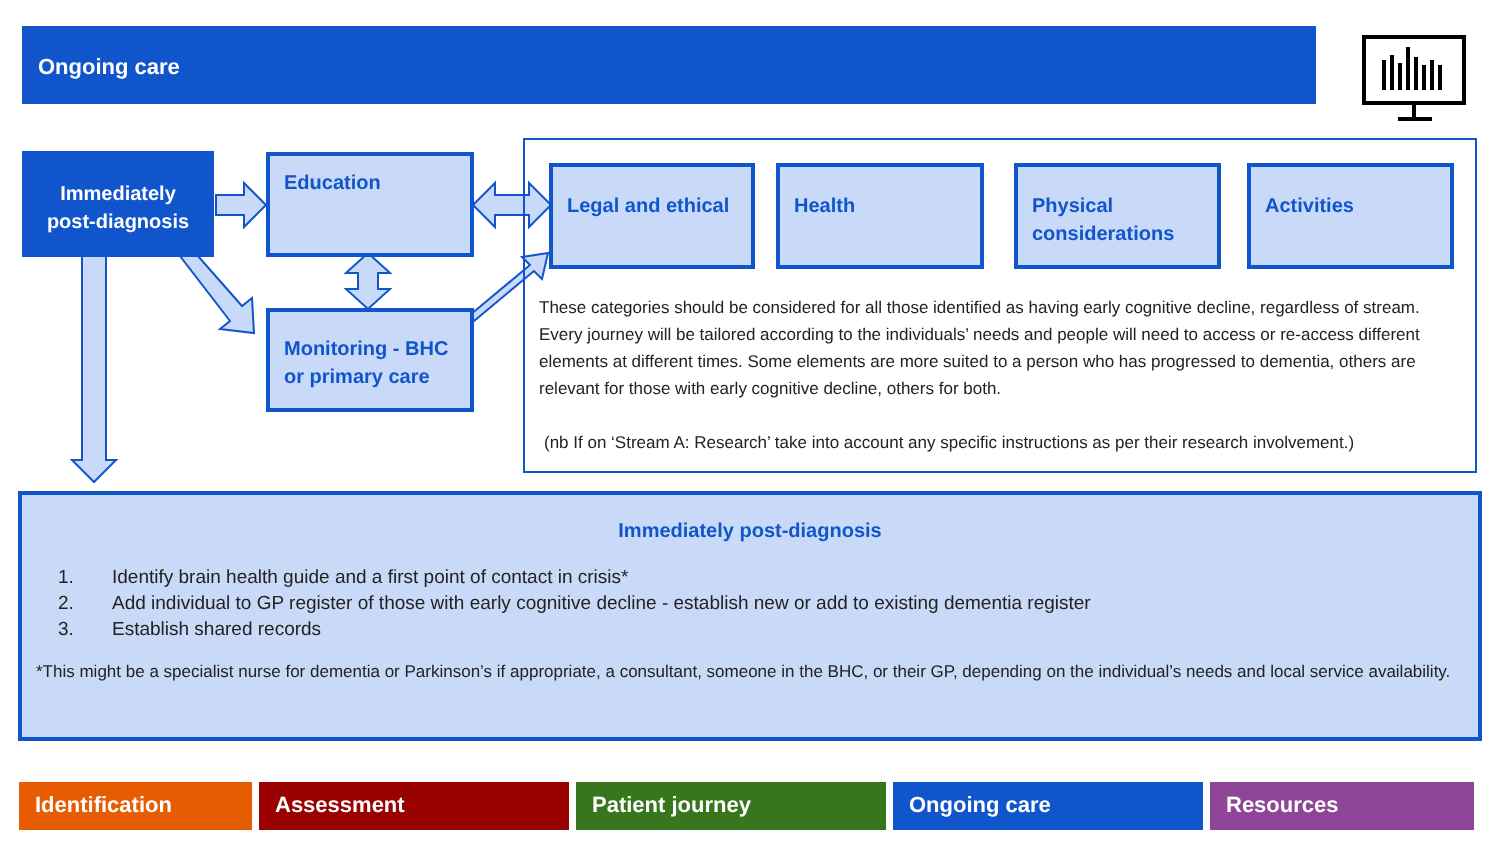Ongoing care
Immediately post-diagnosis
Education
Monitoring - BHC or primary care
Legal and ethical Health
Physical considerations
Activities
These categories should be considered for all those identified as having early cognitive decline, regardless of stream. Every journey will be tailored according to the individuals’ needs and people will need to access or re-access different elements at different times. Some elements are more suited to a person who has progressed to dementia, others are relevant for those with early cognitive decline, others for both.
(nb If on ‘Stream A: Research’ take into account any specific instructions as per their research involvement.)
Immediately post-diagnosis
1. Identify brain health guide and a first point of contact in crisis*
2. Add individual to GP register of those with early cognitive decline - establish new or add to existing dementia register
3. Establish shared records
*This might be a specialist nurse for dementia or Parkinson’s if appropriate, a consultant, someone in the BHC, or their GP, depending on the individual’s needs and local service availability.
Identification Assessment Patient journey Ongoing care Resources